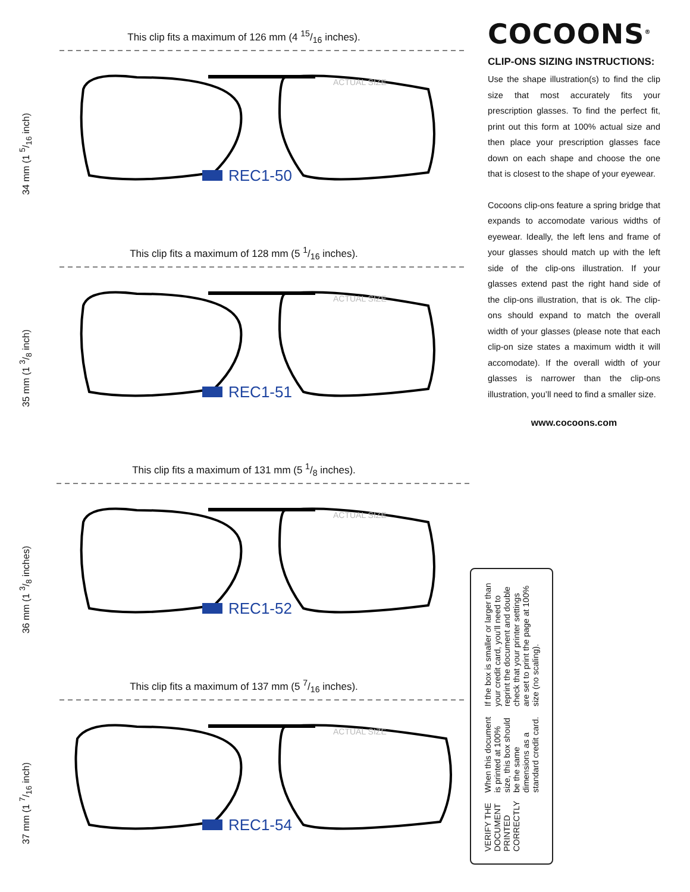This clip fits a maximum of 126 mm (4 15/16 inches).
34 mm (1 5/16 inch)
ACTUAL SIZE
REC1-50
This clip fits a maximum of 128 mm (5 1/16 inches).
35 mm (1 3/8 inch)
ACTUAL SIZE
REC1-51
This clip fits a maximum of 131 mm (5 1/8 inches).
36 mm (1 3/8 inches)
ACTUAL SIZE
REC1-52
This clip fits a maximum of 137 mm (5 7/16 inches).
37 mm (1 7/16 inch)
ACTUAL SIZE
REC1-54
COCOONS<sup>®</sup>
CLIP-ONS SIZING INSTRUCTIONS:
Use the shape illustration(s) to find the clip size that most accurately fits your prescription glasses. To find the perfect fit, print out this form at 100% actual size and then place your prescription glasses face down on each shape and choose the one that is closest to the shape of your eyewear.
Cocoons clip-ons feature a spring bridge that expands to accomodate various widths of eyewear. Ideally, the left lens and frame of your glasses should match up with the left side of the clip-ons illustration. If your glasses extend past the right hand side of the clip-ons illustration, that is ok. The clip-ons should expand to match the overall width of your glasses (please note that each clip-on size states a maximum width it will accomodate). If the overall width of your glasses is narrower than the clip-ons illustration, you’ll need to find a smaller size.
www.cocoons.com
VERIFY THE DOCUMENT PRINTED CORRECTLY
When this document is printed at 100% size, this box should be the same dimensions as a standard credit card.
If the box is smaller or larger than your credit card, you’ll need to reprint the document and double check that your printer settings are set to print the page at 100% size (no scaling).